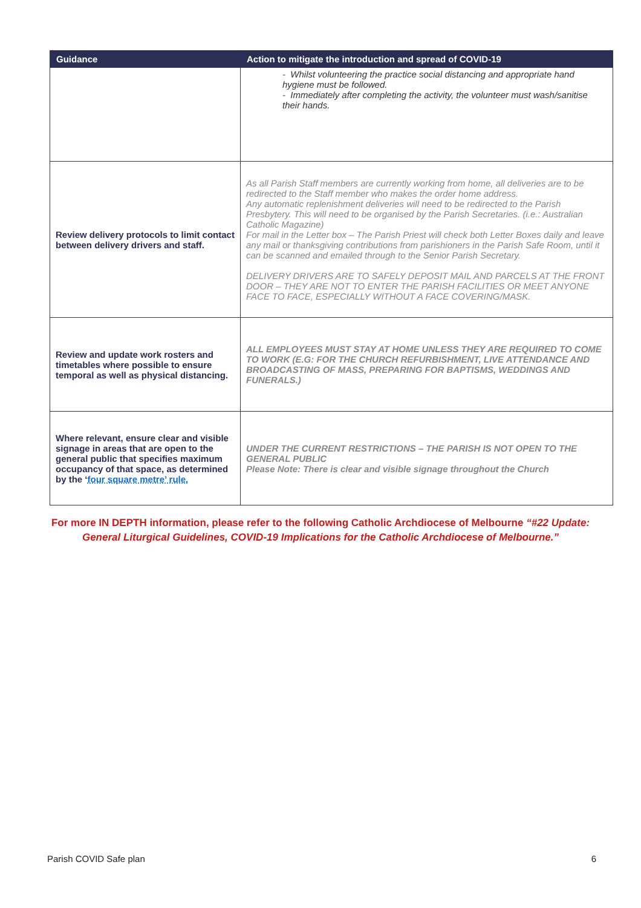| Guidance | Action to mitigate the introduction and spread of COVID-19 |
| --- | --- |
| | - Whilst volunteering the practice social distancing and appropriate hand hygiene must be followed. - Immediately after completing the activity, the volunteer must wash/sanitise their hands. |
| Review delivery protocols to limit contact between delivery drivers and staff. | As all Parish Staff members are currently working from home, all deliveries are to be redirected to the Staff member who makes the order home address. Any automatic replenishment deliveries will need to be redirected to the Parish Presbytery. This will need to be organised by the Parish Secretaries. (i.e.: Australian Catholic Magazine) For mail in the Letter box – The Parish Priest will check both Letter Boxes daily and leave any mail or thanksgiving contributions from parishioners in the Parish Safe Room, until it can be scanned and emailed through to the Senior Parish Secretary. DELIVERY DRIVERS ARE TO SAFELY DEPOSIT MAIL AND PARCELS AT THE FRONT DOOR – THEY ARE NOT TO ENTER THE PARISH FACILITIES OR MEET ANYONE FACE TO FACE, ESPECIALLY WITHOUT A FACE COVERING/MASK. |
| Review and update work rosters and timetables where possible to ensure temporal as well as physical distancing. | ALL EMPLOYEES MUST STAY AT HOME UNLESS THEY ARE REQUIRED TO COME TO WORK (E.G: FOR THE CHURCH REFURBISHMENT, LIVE ATTENDANCE AND BROADCASTING OF MASS, PREPARING FOR BAPTISMS, WEDDINGS AND FUNERALS.) |
| Where relevant, ensure clear and visible signage in areas that are open to the general public that specifies maximum occupancy of that space, as determined by the ‘ four square metre’ rule. | UNDER THE CURRENT RESTRICTIONS – THE PARISH IS NOT OPEN TO THE GENERAL PUBLIC Please Note: There is clear and visible signage throughout the Church |
For more IN DEPTH information, please refer to the following Catholic Archdiocese of Melbourne “#22 Update: General Liturgical Guidelines, COVID-19 Implications for the Catholic Archdiocese of Melbourne.”
Parish COVID Safe plan 6